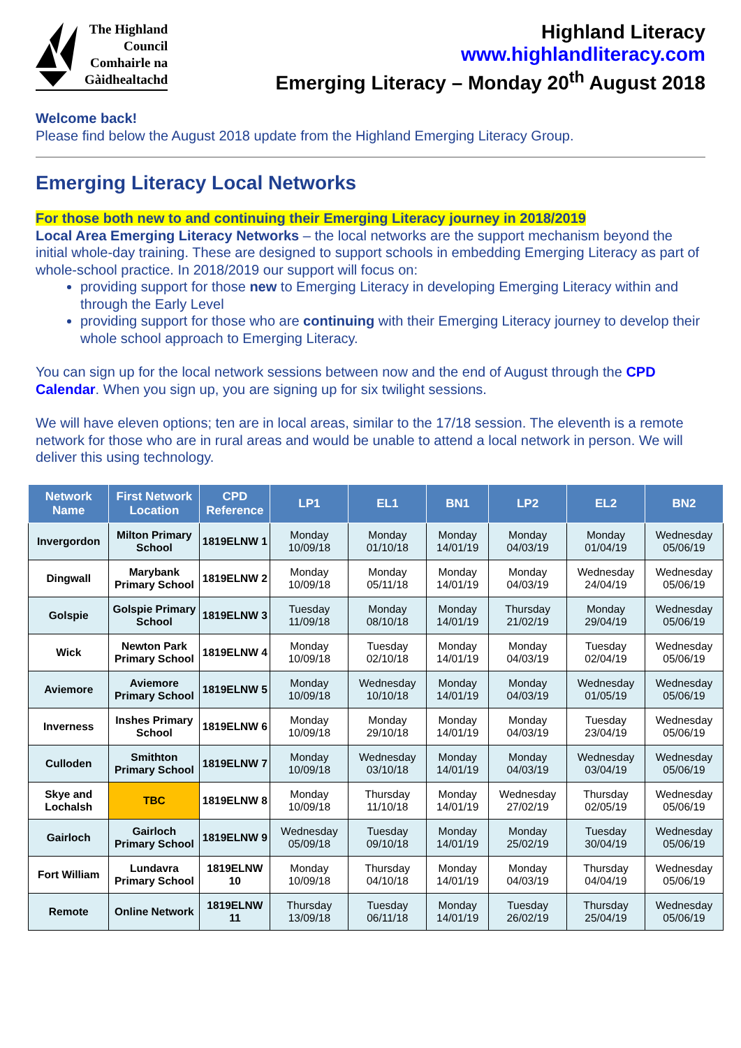The Highland
Council
Comhairle na
Gàidhealtachd
Highland Literacy
www.highlandliteracy.com
Emerging Literacy – Monday 20<sup>th</sup> August 2018
Welcome back!
Please find below the August 2018 update from the Highland Emerging Literacy Group.
Emerging Literacy Local Networks
For those both new to and continuing their Emerging Literacy journey in 2018/2019
Local Area Emerging Literacy Networks – the local networks are the support mechanism beyond the initial whole-day training. These are designed to support schools in embedding Emerging Literacy as part of whole-school practice. In 2018/2019 our support will focus on:
providing support for those new to Emerging Literacy in developing Emerging Literacy within and through the Early Level
providing support for those who are continuing with their Emerging Literacy journey to develop their whole school approach to Emerging Literacy.
You can sign up for the local network sessions between now and the end of August through the CPD Calendar. When you sign up, you are signing up for six twilight sessions.
We will have eleven options; ten are in local areas, similar to the 17/18 session. The eleventh is a remote network for those who are in rural areas and would be unable to attend a local network in person. We will deliver this using technology.
| Network Name | First Network Location | CPD Reference | LP1 | EL1 | BN1 | LP2 | EL2 | BN2 |
| --- | --- | --- | --- | --- | --- | --- | --- | --- |
| Invergordon | Milton Primary School | 1819ELNW 1 | Monday 10/09/18 | Monday 01/10/18 | Monday 14/01/19 | Monday 04/03/19 | Monday 01/04/19 | Wednesday 05/06/19 |
| Dingwall | Marybank Primary School | 1819ELNW 2 | Monday 10/09/18 | Monday 05/11/18 | Monday 14/01/19 | Monday 04/03/19 | Wednesday 24/04/19 | Wednesday 05/06/19 |
| Golspie | Golspie Primary School | 1819ELNW 3 | Tuesday 11/09/18 | Monday 08/10/18 | Monday 14/01/19 | Thursday 21/02/19 | Monday 29/04/19 | Wednesday 05/06/19 |
| Wick | Newton Park Primary School | 1819ELNW 4 | Monday 10/09/18 | Tuesday 02/10/18 | Monday 14/01/19 | Monday 04/03/19 | Tuesday 02/04/19 | Wednesday 05/06/19 |
| Aviemore | Aviemore Primary School | 1819ELNW 5 | Monday 10/09/18 | Wednesday 10/10/18 | Monday 14/01/19 | Monday 04/03/19 | Wednesday 01/05/19 | Wednesday 05/06/19 |
| Inverness | Inshes Primary School | 1819ELNW 6 | Monday 10/09/18 | Monday 29/10/18 | Monday 14/01/19 | Monday 04/03/19 | Tuesday 23/04/19 | Wednesday 05/06/19 |
| Culloden | Smithton Primary School | 1819ELNW 7 | Monday 10/09/18 | Wednesday 03/10/18 | Monday 14/01/19 | Monday 04/03/19 | Wednesday 03/04/19 | Wednesday 05/06/19 |
| Skye and Lochalsh | TBC | 1819ELNW 8 | Monday 10/09/18 | Thursday 11/10/18 | Monday 14/01/19 | Wednesday 27/02/19 | Thursday 02/05/19 | Wednesday 05/06/19 |
| Gairloch | Gairloch Primary School | 1819ELNW 9 | Wednesday 05/09/18 | Tuesday 09/10/18 | Monday 14/01/19 | Monday 25/02/19 | Tuesday 30/04/19 | Wednesday 05/06/19 |
| Fort William | Lundavra Primary School | 1819ELNW 10 | Monday 10/09/18 | Thursday 04/10/18 | Monday 14/01/19 | Monday 04/03/19 | Thursday 04/04/19 | Wednesday 05/06/19 |
| Remote | Online Network | 1819ELNW 11 | Thursday 13/09/18 | Tuesday 06/11/18 | Monday 14/01/19 | Tuesday 26/02/19 | Thursday 25/04/19 | Wednesday 05/06/19 |